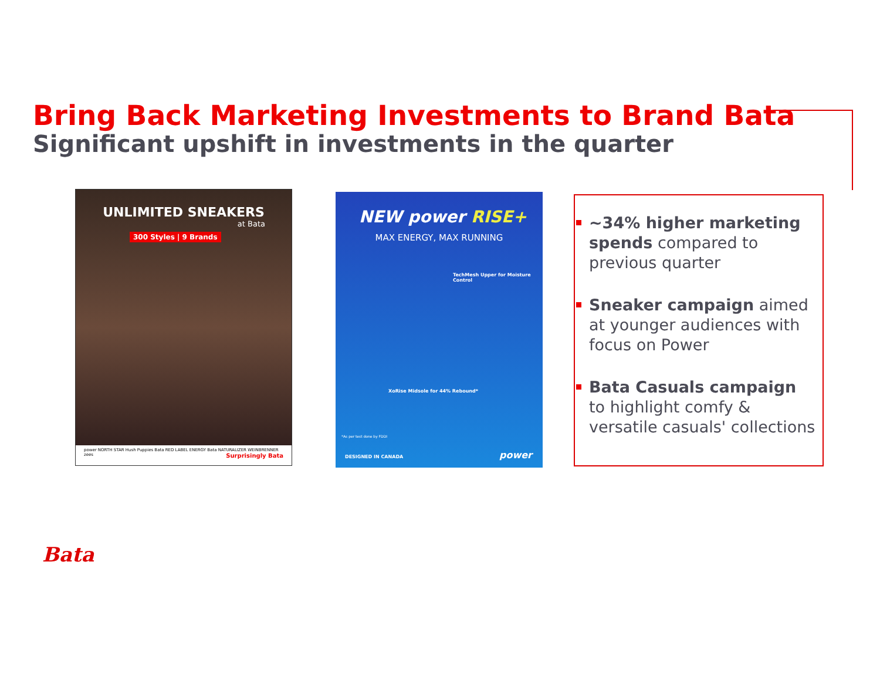Bring Back Marketing Investments to Brand Bata
Significant upshift in investments in the quarter
UNLIMITED SNEAKERS
at Bata
300 Styles | 9 Brands
power NORTH STAR Hush Puppies Bata RED LABEL ENERGY Bata NATURALIZER WEINBRENNER zees Surprisingly Bata
NEW power RISE+
MAX ENERGY, MAX RUNNING
TechMesh Upper for Moisture Control
XoRise Midsole for 44% Rebound*
*As per test done by FDDI
DESIGNED IN CANADA power
~34% higher marketing spends compared to previous quarter
Sneaker campaign aimed at younger audiences with focus on Power
Bata Casuals campaign to highlight comfy & versatile casuals' collections
Bata